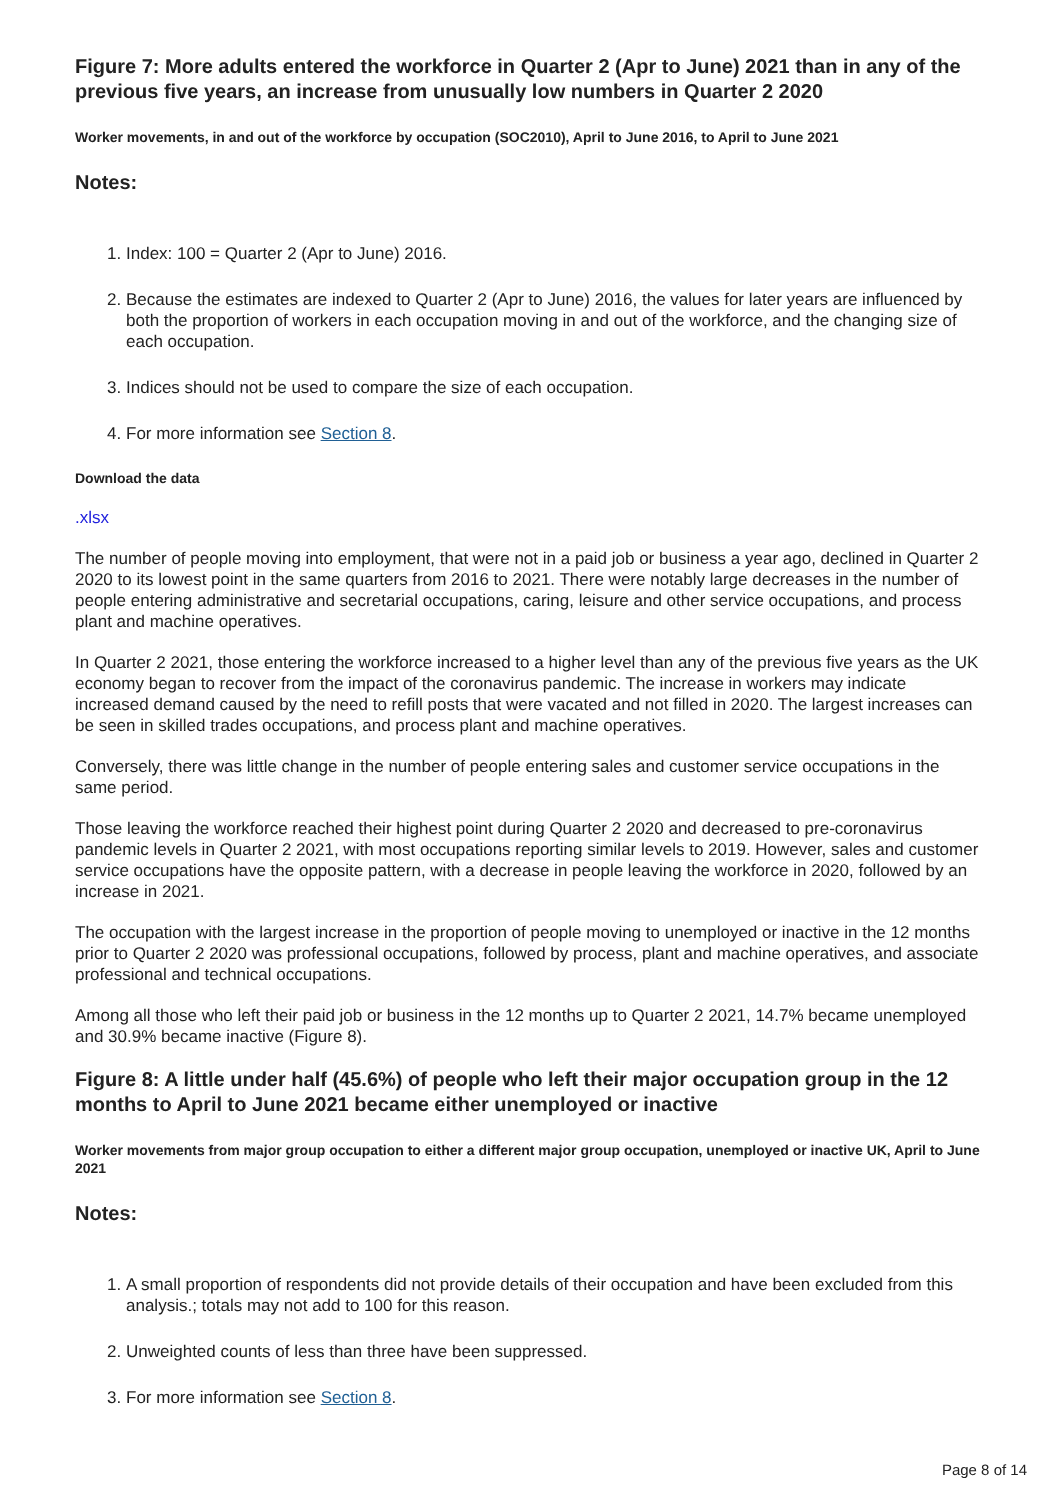Figure 7: More adults entered the workforce in Quarter 2 (Apr to June) 2021 than in any of the previous five years, an increase from unusually low numbers in Quarter 2 2020
Worker movements, in and out of the workforce by occupation (SOC2010), April to June 2016, to April to June 2021
Notes:
1. Index: 100 = Quarter 2 (Apr to June) 2016.
2. Because the estimates are indexed to Quarter 2 (Apr to June) 2016, the values for later years are influenced by both the proportion of workers in each occupation moving in and out of the workforce, and the changing size of each occupation.
3. Indices should not be used to compare the size of each occupation.
4. For more information see Section 8.
Download the data
.xlsx
The number of people moving into employment, that were not in a paid job or business a year ago, declined in Quarter 2 2020 to its lowest point in the same quarters from 2016 to 2021. There were notably large decreases in the number of people entering administrative and secretarial occupations, caring, leisure and other service occupations, and process plant and machine operatives.
In Quarter 2 2021, those entering the workforce increased to a higher level than any of the previous five years as the UK economy began to recover from the impact of the coronavirus pandemic. The increase in workers may indicate increased demand caused by the need to refill posts that were vacated and not filled in 2020. The largest increases can be seen in skilled trades occupations, and process plant and machine operatives.
Conversely, there was little change in the number of people entering sales and customer service occupations in the same period.
Those leaving the workforce reached their highest point during Quarter 2 2020 and decreased to pre-coronavirus pandemic levels in Quarter 2 2021, with most occupations reporting similar levels to 2019. However, sales and customer service occupations have the opposite pattern, with a decrease in people leaving the workforce in 2020, followed by an increase in 2021.
The occupation with the largest increase in the proportion of people moving to unemployed or inactive in the 12 months prior to Quarter 2 2020 was professional occupations, followed by process, plant and machine operatives, and associate professional and technical occupations.
Among all those who left their paid job or business in the 12 months up to Quarter 2 2021, 14.7% became unemployed and 30.9% became inactive (Figure 8).
Figure 8: A little under half (45.6%) of people who left their major occupation group in the 12 months to April to June 2021 became either unemployed or inactive
Worker movements from major group occupation to either a different major group occupation, unemployed or inactive UK, April to June 2021
Notes:
1. A small proportion of respondents did not provide details of their occupation and have been excluded from this analysis.; totals may not add to 100 for this reason.
2. Unweighted counts of less than three have been suppressed.
3. For more information see Section 8.
Page 8 of 14